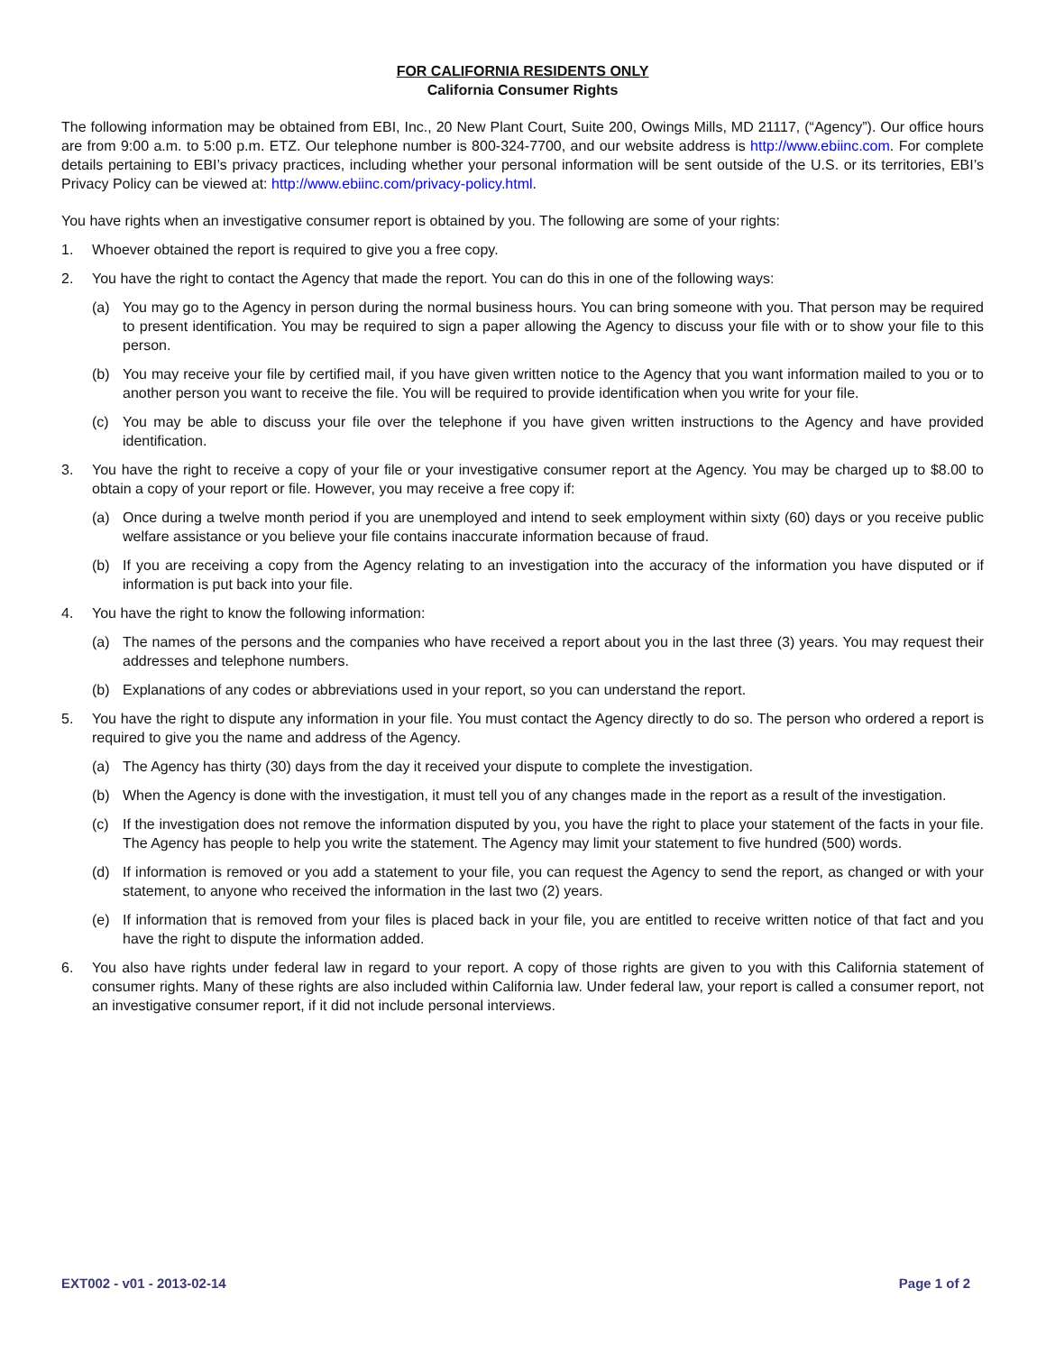FOR CALIFORNIA RESIDENTS ONLY
California Consumer Rights
The following information may be obtained from EBI, Inc., 20 New Plant Court, Suite 200, Owings Mills, MD 21117, (“Agency”). Our office hours are from 9:00 a.m. to 5:00 p.m. ETZ. Our telephone number is 800-324-7700, and our website address is http://www.ebiinc.com. For complete details pertaining to EBI’s privacy practices, including whether your personal information will be sent outside of the U.S. or its territories, EBI’s Privacy Policy can be viewed at: http://www.ebiinc.com/privacy-policy.html.
You have rights when an investigative consumer report is obtained by you. The following are some of your rights:
1. Whoever obtained the report is required to give you a free copy.
2. You have the right to contact the Agency that made the report. You can do this in one of the following ways:
(a) You may go to the Agency in person during the normal business hours. You can bring someone with you. That person may be required to present identification. You may be required to sign a paper allowing the Agency to discuss your file with or to show your file to this person.
(b) You may receive your file by certified mail, if you have given written notice to the Agency that you want information mailed to you or to another person you want to receive the file. You will be required to provide identification when you write for your file.
(c) You may be able to discuss your file over the telephone if you have given written instructions to the Agency and have provided identification.
3. You have the right to receive a copy of your file or your investigative consumer report at the Agency. You may be charged up to $8.00 to obtain a copy of your report or file. However, you may receive a free copy if:
(a) Once during a twelve month period if you are unemployed and intend to seek employment within sixty (60) days or you receive public welfare assistance or you believe your file contains inaccurate information because of fraud.
(b) If you are receiving a copy from the Agency relating to an investigation into the accuracy of the information you have disputed or if information is put back into your file.
4. You have the right to know the following information:
(a) The names of the persons and the companies who have received a report about you in the last three (3) years. You may request their addresses and telephone numbers.
(b) Explanations of any codes or abbreviations used in your report, so you can understand the report.
5. You have the right to dispute any information in your file. You must contact the Agency directly to do so. The person who ordered a report is required to give you the name and address of the Agency.
(a) The Agency has thirty (30) days from the day it received your dispute to complete the investigation.
(b) When the Agency is done with the investigation, it must tell you of any changes made in the report as a result of the investigation.
(c) If the investigation does not remove the information disputed by you, you have the right to place your statement of the facts in your file. The Agency has people to help you write the statement. The Agency may limit your statement to five hundred (500) words.
(d) If information is removed or you add a statement to your file, you can request the Agency to send the report, as changed or with your statement, to anyone who received the information in the last two (2) years.
(e) If information that is removed from your files is placed back in your file, you are entitled to receive written notice of that fact and you have the right to dispute the information added.
6. You also have rights under federal law in regard to your report. A copy of those rights are given to you with this California statement of consumer rights. Many of these rights are also included within California law. Under federal law, your report is called a consumer report, not an investigative consumer report, if it did not include personal interviews.
EXT002 - v01 - 2013-02-14 Page 1 of 2